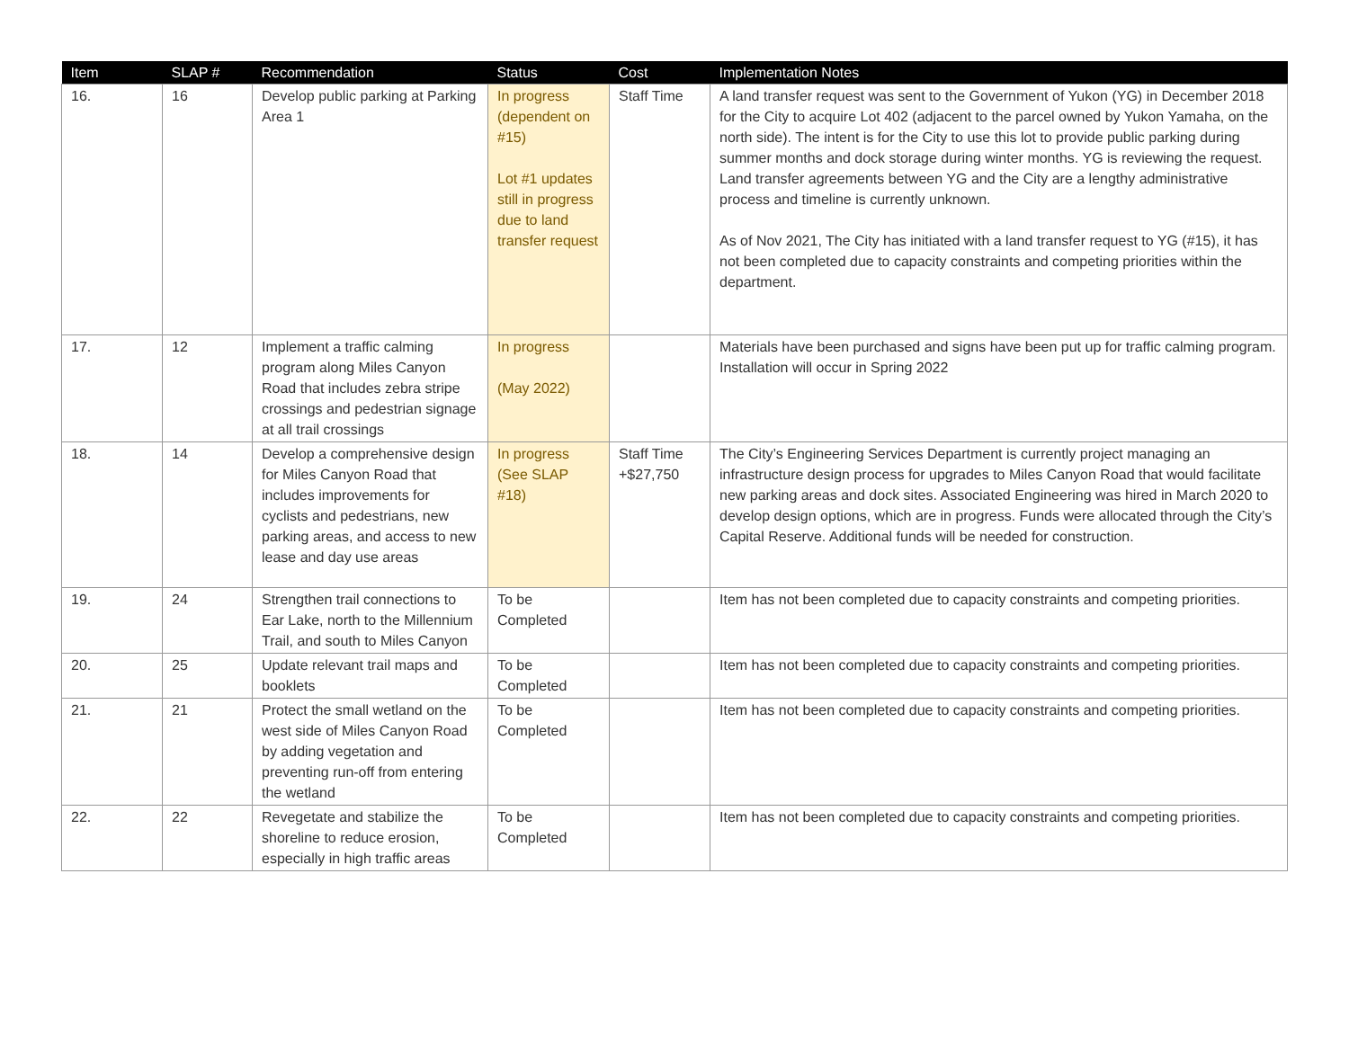| Item | SLAP # | Recommendation | Status | Cost | Implementation Notes |
| --- | --- | --- | --- | --- | --- |
| 16. | 16 | Develop public parking at Parking Area 1 | In progress (dependent on #15) Lot #1 updates still in progress due to land transfer request | Staff Time | A land transfer request was sent to the Government of Yukon (YG) in December 2018 for the City to acquire Lot 402 (adjacent to the parcel owned by Yukon Yamaha, on the north side). The intent is for the City to use this lot to provide public parking during summer months and dock storage during winter months. YG is reviewing the request. Land transfer agreements between YG and the City are a lengthy administrative process and timeline is currently unknown. As of Nov 2021, The City has initiated with a land transfer request to YG (#15), it has not been completed due to capacity constraints and competing priorities within the department. |
| 17. | 12 | Implement a traffic calming program along Miles Canyon Road that includes zebra stripe crossings and pedestrian signage at all trail crossings | In progress (May 2022) | | Materials have been purchased and signs have been put up for traffic calming program. Installation will occur in Spring 2022 |
| 18. | 14 | Develop a comprehensive design for Miles Canyon Road that includes improvements for cyclists and pedestrians, new parking areas, and access to new lease and day use areas | In progress (See SLAP #18) | Staff Time +$27,750 | The City’s Engineering Services Department is currently project managing an infrastructure design process for upgrades to Miles Canyon Road that would facilitate new parking areas and dock sites. Associated Engineering was hired in March 2020 to develop design options, which are in progress. Funds were allocated through the City’s Capital Reserve. Additional funds will be needed for construction. |
| 19. | 24 | Strengthen trail connections to Ear Lake, north to the Millennium Trail, and south to Miles Canyon | To be Completed | | Item has not been completed due to capacity constraints and competing priorities. |
| 20. | 25 | Update relevant trail maps and booklets | To be Completed | | Item has not been completed due to capacity constraints and competing priorities. |
| 21. | 21 | Protect the small wetland on the west side of Miles Canyon Road by adding vegetation and preventing run-off from entering the wetland | To be Completed | | Item has not been completed due to capacity constraints and competing priorities. |
| 22. | 22 | Revegetate and stabilize the shoreline to reduce erosion, especially in high traffic areas | To be Completed | | Item has not been completed due to capacity constraints and competing priorities. |